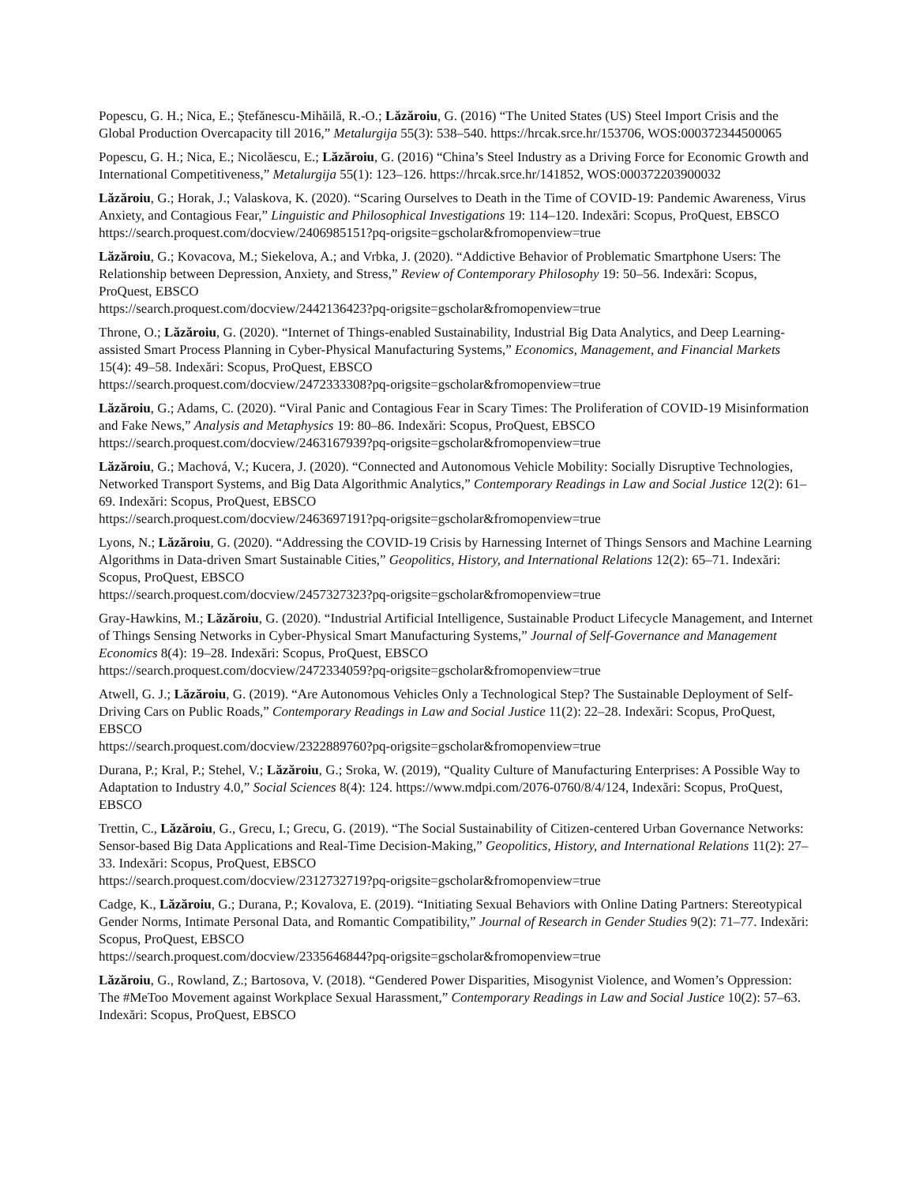Popescu, G. H.; Nica, E.; Ștefănescu-Mihăilă, R.-O.; Lăzăroiu, G. (2016) “The United States (US) Steel Import Crisis and the Global Production Overcapacity till 2016,” Metalurgija 55(3): 538–540. https://hrcak.srce.hr/153706, WOS:000372344500065
Popescu, G. H.; Nica, E.; Nicolăescu, E.; Lăzăroiu, G. (2016) “China’s Steel Industry as a Driving Force for Economic Growth and International Competitiveness,” Metalurgija 55(1): 123–126. https://hrcak.srce.hr/141852, WOS:000372203900032
Lăzăroiu, G.; Horak, J.; Valaskova, K. (2020). “Scaring Ourselves to Death in the Time of COVID-19: Pandemic Awareness, Virus Anxiety, and Contagious Fear,” Linguistic and Philosophical Investigations 19: 114–120. Indexări: Scopus, ProQuest, EBSCO
https://search.proquest.com/docview/2406985151?pq-origsite=gscholar&fromopenview=true
Lăzăroiu, G.; Kovacova, M.; Siekelova, A.; and Vrbka, J. (2020). “Addictive Behavior of Problematic Smartphone Users: The Relationship between Depression, Anxiety, and Stress,” Review of Contemporary Philosophy 19: 50–56. Indexări: Scopus, ProQuest, EBSCO
https://search.proquest.com/docview/2442136423?pq-origsite=gscholar&fromopenview=true
Throne, O.; Lăzăroiu, G. (2020). “Internet of Things-enabled Sustainability, Industrial Big Data Analytics, and Deep Learning-assisted Smart Process Planning in Cyber-Physical Manufacturing Systems,” Economics, Management, and Financial Markets 15(4): 49–58. Indexări: Scopus, ProQuest, EBSCO
https://search.proquest.com/docview/2472333308?pq-origsite=gscholar&fromopenview=true
Lăzăroiu, G.; Adams, C. (2020). “Viral Panic and Contagious Fear in Scary Times: The Proliferation of COVID-19 Misinformation and Fake News,” Analysis and Metaphysics 19: 80–86. Indexări: Scopus, ProQuest, EBSCO
https://search.proquest.com/docview/2463167939?pq-origsite=gscholar&fromopenview=true
Lăzăroiu, G.; Machová, V.; Kucera, J. (2020). “Connected and Autonomous Vehicle Mobility: Socially Disruptive Technologies, Networked Transport Systems, and Big Data Algorithmic Analytics,” Contemporary Readings in Law and Social Justice 12(2): 61–69. Indexări: Scopus, ProQuest, EBSCO
https://search.proquest.com/docview/2463697191?pq-origsite=gscholar&fromopenview=true
Lyons, N.; Lăzăroiu, G. (2020). “Addressing the COVID-19 Crisis by Harnessing Internet of Things Sensors and Machine Learning Algorithms in Data-driven Smart Sustainable Cities,” Geopolitics, History, and International Relations 12(2): 65–71. Indexări: Scopus, ProQuest, EBSCO
https://search.proquest.com/docview/2457327323?pq-origsite=gscholar&fromopenview=true
Gray-Hawkins, M.; Lăzăroiu, G. (2020). “Industrial Artificial Intelligence, Sustainable Product Lifecycle Management, and Internet of Things Sensing Networks in Cyber-Physical Smart Manufacturing Systems,” Journal of Self-Governance and Management Economics 8(4): 19–28. Indexări: Scopus, ProQuest, EBSCO
https://search.proquest.com/docview/2472334059?pq-origsite=gscholar&fromopenview=true
Atwell, G. J.; Lăzăroiu, G. (2019). “Are Autonomous Vehicles Only a Technological Step? The Sustainable Deployment of Self-Driving Cars on Public Roads,” Contemporary Readings in Law and Social Justice 11(2): 22–28. Indexări: Scopus, ProQuest, EBSCO
https://search.proquest.com/docview/2322889760?pq-origsite=gscholar&fromopenview=true
Durana, P.; Kral, P.; Stehel, V.; Lăzăroiu, G.; Sroka, W. (2019), “Quality Culture of Manufacturing Enterprises: A Possible Way to Adaptation to Industry 4.0,” Social Sciences 8(4): 124. https://www.mdpi.com/2076-0760/8/4/124, Indexări: Scopus, ProQuest, EBSCO
Trettin, C., Lăzăroiu, G., Grecu, I.; Grecu, G. (2019). “The Social Sustainability of Citizen-centered Urban Governance Networks: Sensor-based Big Data Applications and Real-Time Decision-Making,” Geopolitics, History, and International Relations 11(2): 27–33. Indexări: Scopus, ProQuest, EBSCO
https://search.proquest.com/docview/2312732719?pq-origsite=gscholar&fromopenview=true
Cadge, K., Lăzăroiu, G.; Durana, P.; Kovalova, E. (2019). “Initiating Sexual Behaviors with Online Dating Partners: Stereotypical Gender Norms, Intimate Personal Data, and Romantic Compatibility,” Journal of Research in Gender Studies 9(2): 71–77. Indexări: Scopus, ProQuest, EBSCO
https://search.proquest.com/docview/2335646844?pq-origsite=gscholar&fromopenview=true
Lăzăroiu, G., Rowland, Z.; Bartosova, V. (2018). “Gendered Power Disparities, Misogynist Violence, and Women’s Oppression: The #MeToo Movement against Workplace Sexual Harassment,” Contemporary Readings in Law and Social Justice 10(2): 57–63. Indexări: Scopus, ProQuest, EBSCO